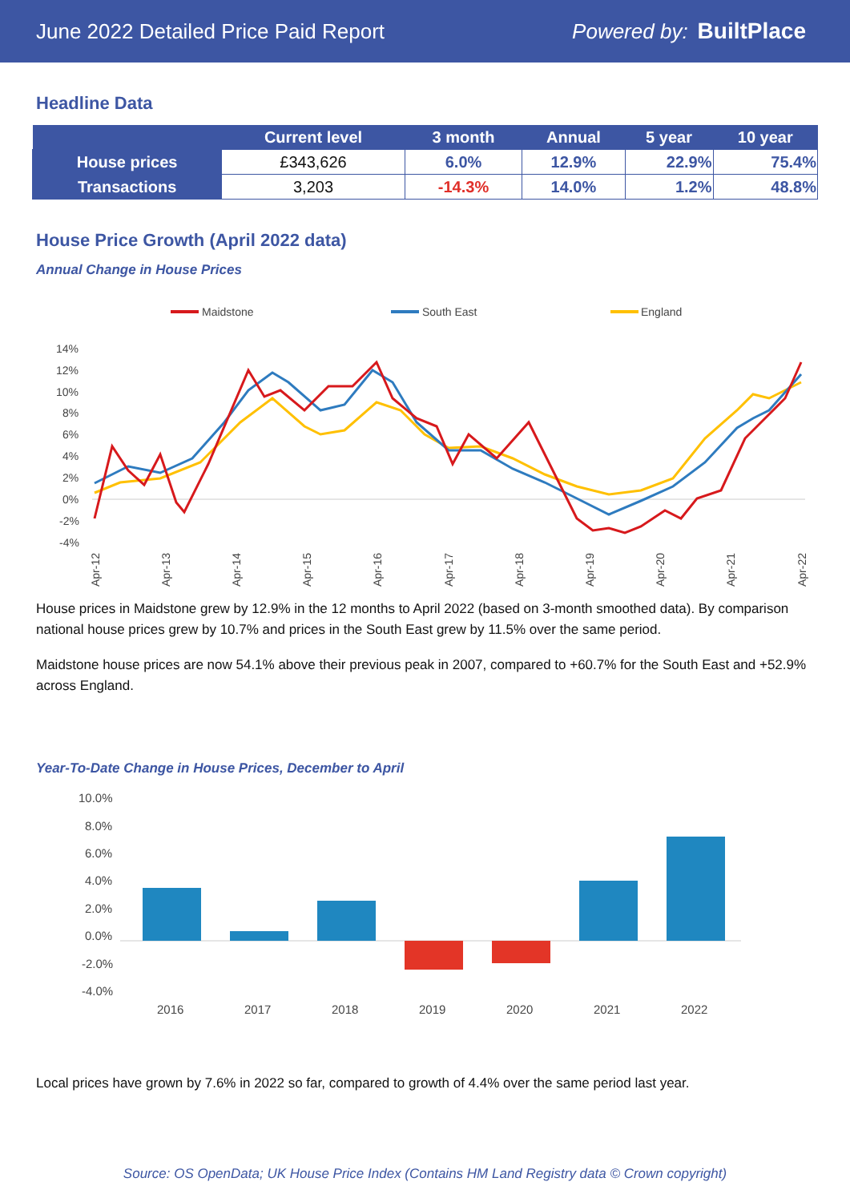June 2022 Detailed Price Paid Report Powered by: BuiltPlace
Headline Data
| | Current level | 3 month | Annual | 5 year | 10 year |
| --- | --- | --- | --- | --- | --- |
| House prices | £343,626 | 6.0% | 12.9% | 22.9% | 75.4% |
| Transactions | 3,203 | -14.3% | 14.0% | 1.2% | 48.8% |
House Price Growth (April 2022 data)
Annual Change in House Prices
Maidstone
South East
England
14%
12%
10%
8%
6%
4%
2%
0%
-2%
-4%
Apr-12
Apr-13
Apr-14
Apr-15
Apr-16
Apr-17
Apr-18
Apr-19
Apr-20
Apr-21
Apr-22
House prices in Maidstone grew by 12.9% in the 12 months to April 2022 (based on 3-month smoothed data). By comparison national house prices grew by 10.7% and prices in the South East grew by 11.5% over the same period.
Maidstone house prices are now 54.1% above their previous peak in 2007, compared to +60.7% for the South East and +52.9% across England.
Year-To-Date Change in House Prices, December to April
10.0%
8.0%
6.0%
4.0%
2.0%
0.0%
-2.0%
-4.0%
2016
2017
2018
2019
2020
2021
2022
Local prices have grown by 7.6% in 2022 so far, compared to growth of 4.4% over the same period last year.
Source: OS OpenData; UK House Price Index (Contains HM Land Registry data © Crown copyright)